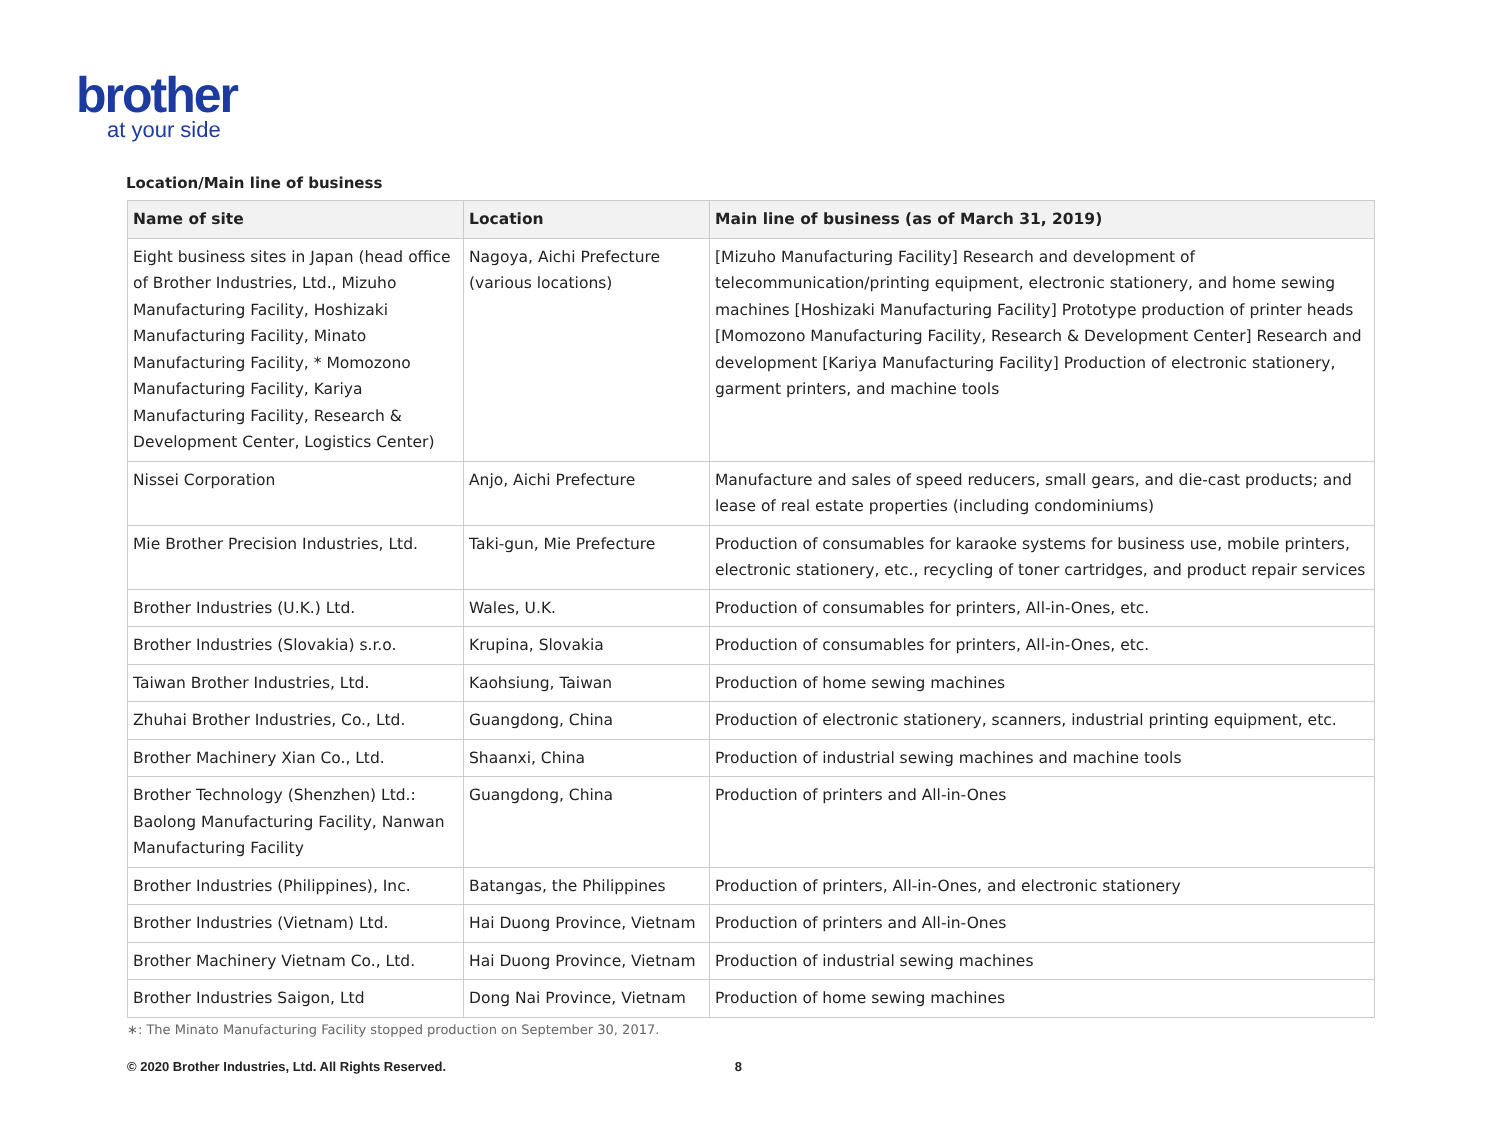brother
at your side
Location/Main line of business
| Name of site | Location | Main line of business (as of March 31, 2019) |
| --- | --- | --- |
| Eight business sites in Japan (head office of Brother Industries, Ltd., Mizuho Manufacturing Facility, Hoshizaki Manufacturing Facility, Minato Manufacturing Facility, * Momozono Manufacturing Facility, Kariya Manufacturing Facility, Research & Development Center, Logistics Center) | Nagoya, Aichi Prefecture (various locations) | [Mizuho Manufacturing Facility] Research and development of telecommunication/printing equipment, electronic stationery, and home sewing machines [Hoshizaki Manufacturing Facility] Prototype production of printer heads [Momozono Manufacturing Facility, Research & Development Center] Research and development [Kariya Manufacturing Facility] Production of electronic stationery, garment printers, and machine tools |
| Nissei Corporation | Anjo, Aichi Prefecture | Manufacture and sales of speed reducers, small gears, and die-cast products; and lease of real estate properties (including condominiums) |
| Mie Brother Precision Industries, Ltd. | Taki-gun, Mie Prefecture | Production of consumables for karaoke systems for business use, mobile printers, electronic stationery, etc., recycling of toner cartridges, and product repair services |
| Brother Industries (U.K.) Ltd. | Wales, U.K. | Production of consumables for printers, All-in-Ones, etc. |
| Brother Industries (Slovakia) s.r.o. | Krupina, Slovakia | Production of consumables for printers, All-in-Ones, etc. |
| Taiwan Brother Industries, Ltd. | Kaohsiung, Taiwan | Production of home sewing machines |
| Zhuhai Brother Industries, Co., Ltd. | Guangdong, China | Production of electronic stationery, scanners, industrial printing equipment, etc. |
| Brother Machinery Xian Co., Ltd. | Shaanxi, China | Production of industrial sewing machines and machine tools |
| Brother Technology (Shenzhen) Ltd.: Baolong Manufacturing Facility, Nanwan Manufacturing Facility | Guangdong, China | Production of printers and All-in-Ones |
| Brother Industries (Philippines), Inc. | Batangas, the Philippines | Production of printers, All-in-Ones, and electronic stationery |
| Brother Industries (Vietnam) Ltd. | Hai Duong Province, Vietnam | Production of printers and All-in-Ones |
| Brother Machinery Vietnam Co., Ltd. | Hai Duong Province, Vietnam | Production of industrial sewing machines |
| Brother Industries Saigon, Ltd | Dong Nai Province, Vietnam | Production of home sewing machines |
∗: The Minato Manufacturing Facility stopped production on September 30, 2017.
© 2020 Brother Industries, Ltd. All Rights Reserved. 8